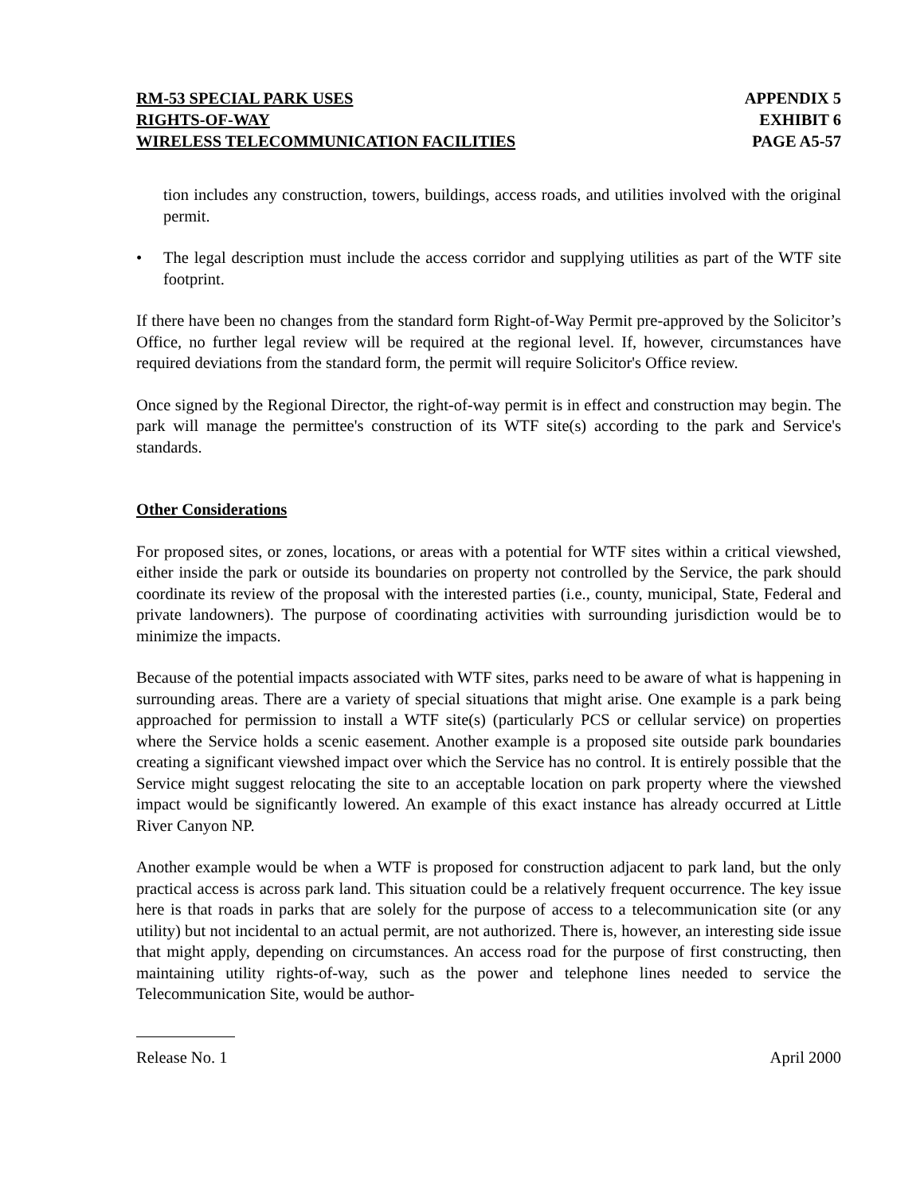RM-53 SPECIAL PARK USES
RIGHTS-OF-WAY
WIRELESS TELECOMMUNICATION FACILITIES
APPENDIX 5
EXHIBIT 6
PAGE A5-57
tion includes any construction, towers, buildings, access roads, and utilities involved with the original permit.
• The legal description must include the access corridor and supplying utilities as part of the WTF site footprint.
If there have been no changes from the standard form Right-of-Way Permit pre-approved by the Solicitor’s Office, no further legal review will be required at the regional level. If, however, circumstances have required deviations from the standard form, the permit will require Solicitor's Office review.
Once signed by the Regional Director, the right-of-way permit is in effect and construction may begin. The park will manage the permittee's construction of its WTF site(s) according to the park and Service's standards.
Other Considerations
For proposed sites, or zones, locations, or areas with a potential for WTF sites within a critical viewshed, either inside the park or outside its boundaries on property not controlled by the Service, the park should coordinate its review of the proposal with the interested parties (i.e., county, municipal, State, Federal and private landowners). The purpose of coordinating activities with surrounding jurisdiction would be to minimize the impacts.
Because of the potential impacts associated with WTF sites, parks need to be aware of what is happening in surrounding areas. There are a variety of special situations that might arise. One example is a park being approached for permission to install a WTF site(s) (particularly PCS or cellular service) on properties where the Service holds a scenic easement. Another example is a proposed site outside park boundaries creating a significant viewshed impact over which the Service has no control. It is entirely possible that the Service might suggest relocating the site to an acceptable location on park property where the viewshed impact would be significantly lowered. An example of this exact instance has already occurred at Little River Canyon NP.
Another example would be when a WTF is proposed for construction adjacent to park land, but the only practical access is across park land. This situation could be a relatively frequent occurrence. The key issue here is that roads in parks that are solely for the purpose of access to a telecommunication site (or any utility) but not incidental to an actual permit, are not authorized. There is, however, an interesting side issue that might apply, depending on circumstances. An access road for the purpose of first constructing, then maintaining utility rights-of-way, such as the power and telephone lines needed to service the Telecommunication Site, would be author-
Release No. 1 April 2000